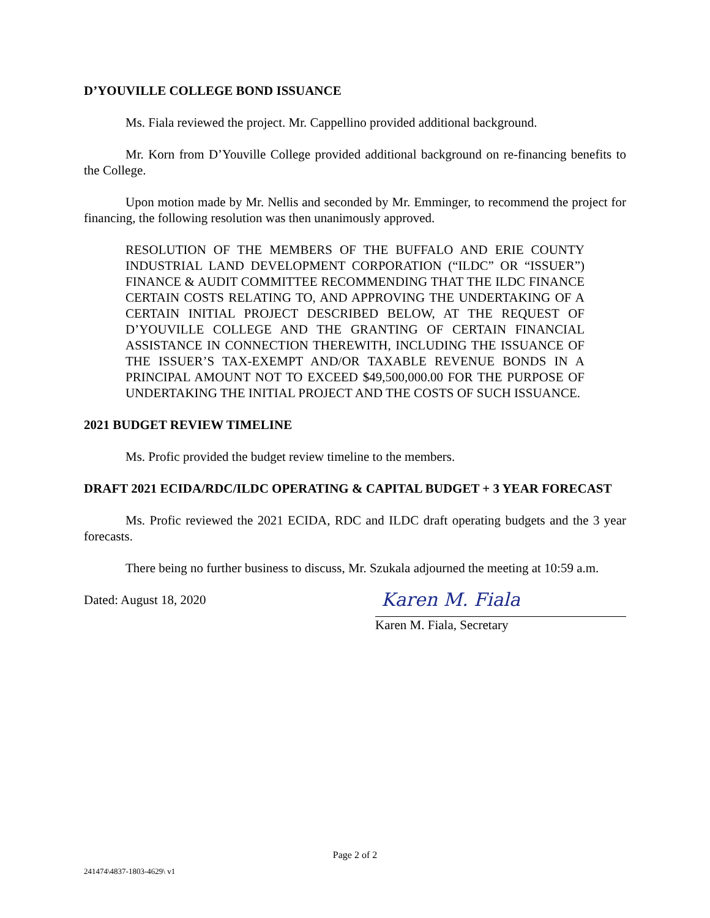D’YOUVILLE COLLEGE BOND ISSUANCE
Ms. Fiala reviewed the project. Mr. Cappellino provided additional background.
Mr. Korn from D’Youville College provided additional background on re-financing benefits to the College.
Upon motion made by Mr. Nellis and seconded by Mr. Emminger, to recommend the project for financing, the following resolution was then unanimously approved.
RESOLUTION OF THE MEMBERS OF THE BUFFALO AND ERIE COUNTY INDUSTRIAL LAND DEVELOPMENT CORPORATION (“ILDC” OR “ISSUER”) FINANCE & AUDIT COMMITTEE RECOMMENDING THAT THE ILDC FINANCE CERTAIN COSTS RELATING TO, AND APPROVING THE UNDERTAKING OF A CERTAIN INITIAL PROJECT DESCRIBED BELOW, AT THE REQUEST OF D’YOUVILLE COLLEGE AND THE GRANTING OF CERTAIN FINANCIAL ASSISTANCE IN CONNECTION THEREWITH, INCLUDING THE ISSUANCE OF THE ISSUER’S TAX-EXEMPT AND/OR TAXABLE REVENUE BONDS IN A PRINCIPAL AMOUNT NOT TO EXCEED $49,500,000.00 FOR THE PURPOSE OF UNDERTAKING THE INITIAL PROJECT AND THE COSTS OF SUCH ISSUANCE.
2021 BUDGET REVIEW TIMELINE
Ms. Profic provided the budget review timeline to the members.
DRAFT 2021 ECIDA/RDC/ILDC OPERATING & CAPITAL BUDGET + 3 YEAR FORECAST
Ms. Profic reviewed the 2021 ECIDA, RDC and ILDC draft operating budgets and the 3 year forecasts.
There being no further business to discuss, Mr. Szukala adjourned the meeting at 10:59 a.m.
Dated: August 18, 2020
Karen M. Fiala
Karen M. Fiala, Secretary
Page 2 of 2
241474\4837-1803-4629\ v1